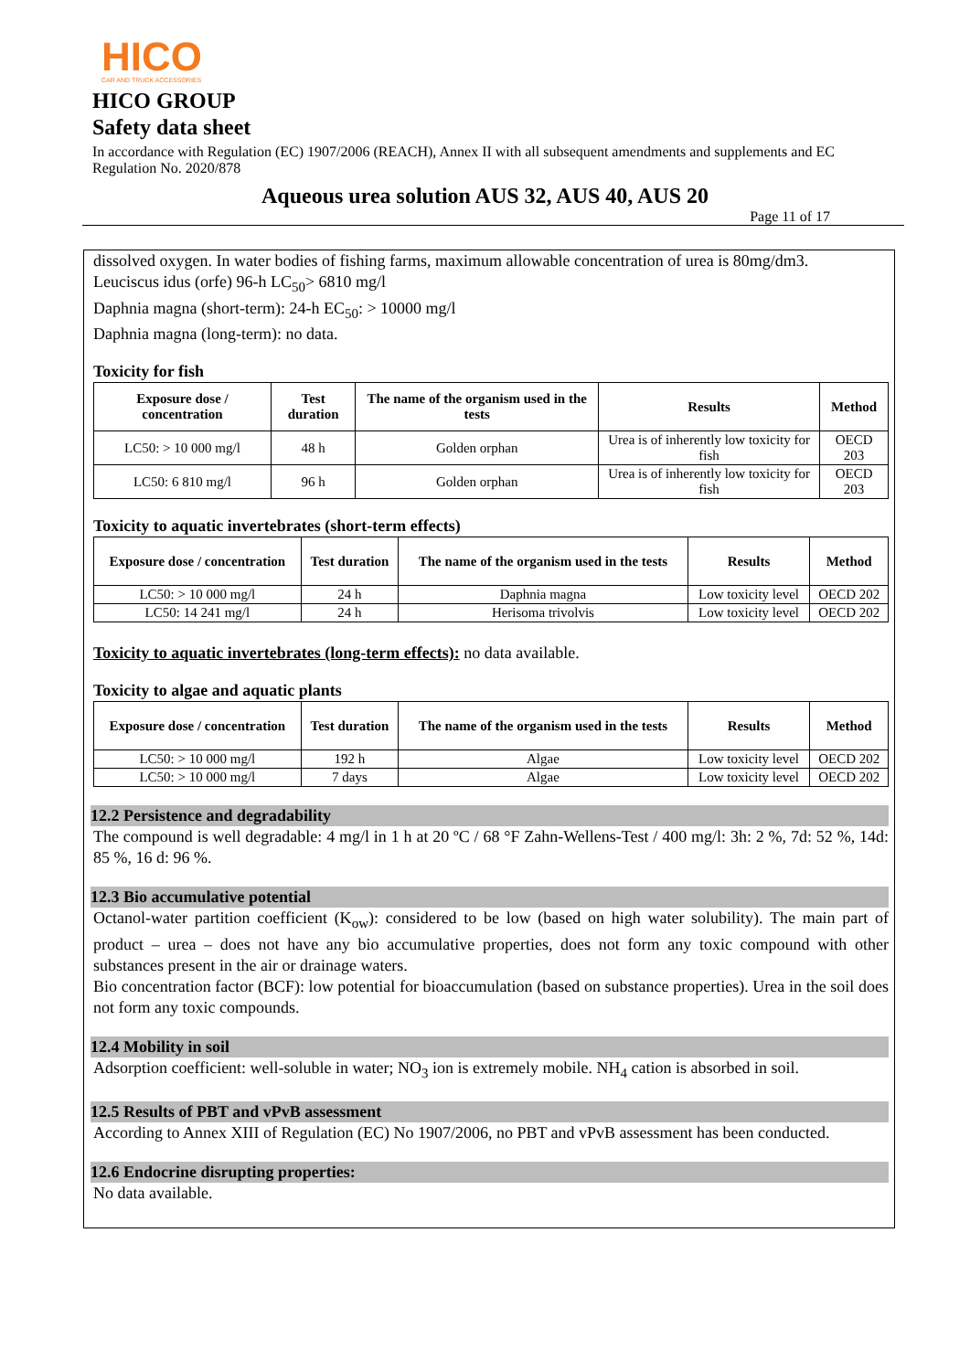HICO
CAR AND TRUCK ACCESSORIES
HICO GROUP
Safety data sheet
In accordance with Regulation (EC) 1907/2006 (REACH), Annex II with all subsequent amendments and supplements and EC Regulation No. 2020/878
Aqueous urea solution AUS 32, AUS 40, AUS 20
Page 11 of 17
dissolved oxygen. In water bodies of fishing farms, maximum allowable concentration of urea is 80mg/dm3.
Leuciscus idus (orfe) 96-h LC<sub>50</sub>> 6810 mg/l
Daphnia magna (short-term): 24-h EC<sub>50</sub>: > 10000 mg/l
Daphnia magna (long-term): no data.
Toxicity for fish
| Exposure dose / concentration | Test duration | The name of the organism used in the tests | Results | Method |
| --- | --- | --- | --- | --- |
| LC50: > 10 000 mg/l | 48 h | Golden orphan | Urea is of inherently low toxicity for fish | OECD 203 |
| LC50: 6 810 mg/l | 96 h | Golden orphan | Urea is of inherently low toxicity for fish | OECD 203 |
Toxicity to aquatic invertebrates (short-term effects)
| Exposure dose / concentration | Test duration | The name of the organism used in the tests | Results | Method |
| --- | --- | --- | --- | --- |
| LC50: > 10 000 mg/l | 24 h | Daphnia magna | Low toxicity level | OECD 202 |
| LC50: 14 241 mg/l | 24 h | Herisoma trivolvis | Low toxicity level | OECD 202 |
Toxicity to aquatic invertebrates (long-term effects): no data available.
Toxicity to algae and aquatic plants
| Exposure dose / concentration | Test duration | The name of the organism used in the tests | Results | Method |
| --- | --- | --- | --- | --- |
| LC50: > 10 000 mg/l | 192 h | Algae | Low toxicity level | OECD 202 |
| LC50: > 10 000 mg/l | 7 days | Algae | Low toxicity level | OECD 202 |
12.2 Persistence and degradability
The compound is well degradable: 4 mg/l in 1 h at 20 ºC / 68 °F Zahn-Wellens-Test / 400 mg/l: 3h: 2 %, 7d: 52 %, 14d: 85 %, 16 d: 96 %.
12.3 Bio accumulative potential
Octanol-water partition coefficient (K<sub>ow</sub>): considered to be low (based on high water solubility). The main part of product – urea – does not have any bio accumulative properties, does not form any toxic compound with other substances present in the air or drainage waters.
Bio concentration factor (BCF): low potential for bioaccumulation (based on substance properties). Urea in the soil does not form any toxic compounds.
12.4 Mobility in soil
Adsorption coefficient: well-soluble in water; NO<sub>3</sub> ion is extremely mobile. NH<sub>4</sub> cation is absorbed in soil.
12.5 Results of PBT and vPvB assessment
According to Annex XIII of Regulation (EC) No 1907/2006, no PBT and vPvB assessment has been conducted.
12.6 Endocrine disrupting properties:
No data available.